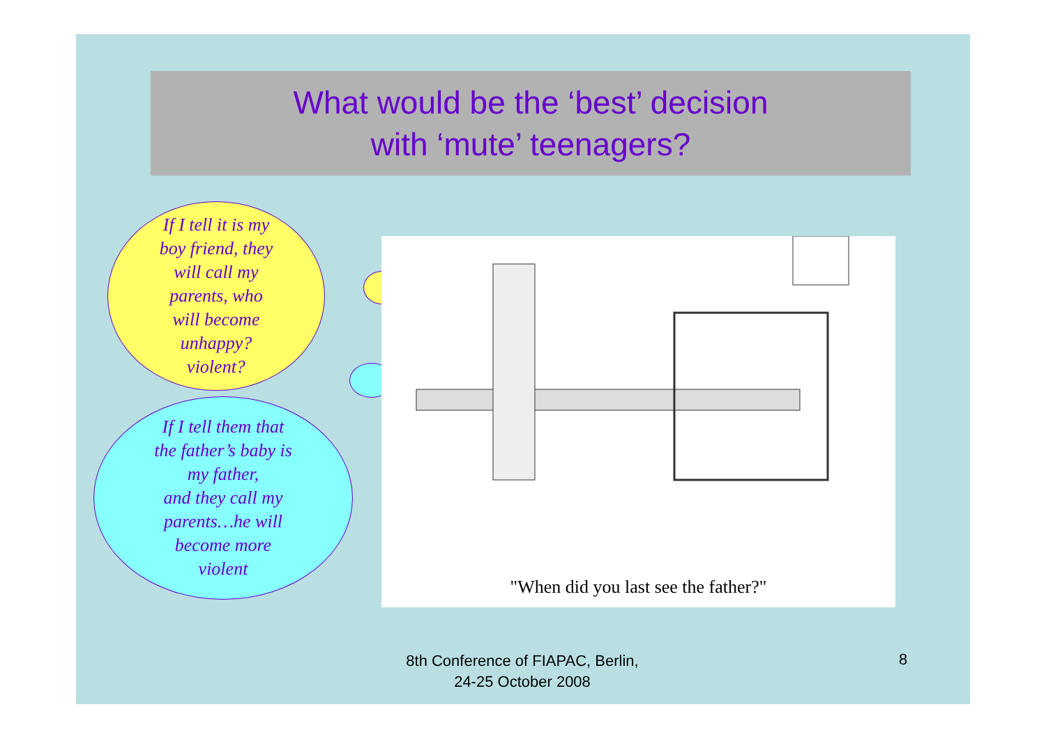What would be the ‘best’ decision
with ‘mute’ teenagers?
If I tell it is my
boy friend, they
will call my
parents, who
will become
unhappy?
violent?
If I tell them that
the father’s baby is
my father,
and they call my
parents…he will
become more
violent
"When did you last see the father?"
8th Conference of FIAPAC, Berlin,
24-25 October 2008
8